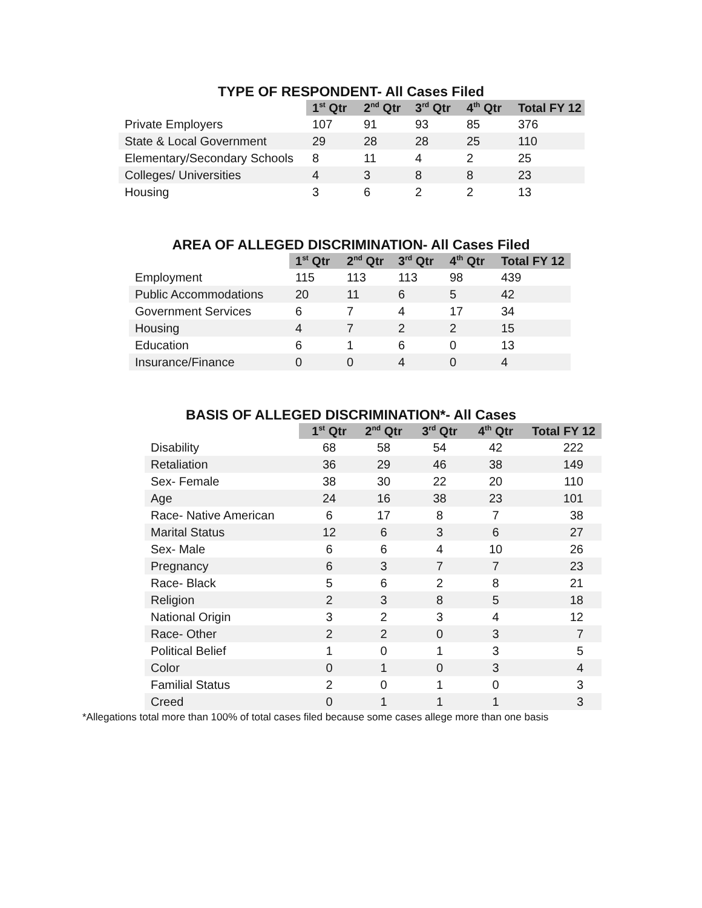TYPE OF RESPONDENT- All Cases Filed
| | 1<sup>st</sup> Qtr | 2<sup>nd</sup> Qtr | 3<sup>rd</sup> Qtr | 4<sup>th</sup> Qtr | Total FY 12 |
| --- | --- | --- | --- | --- | --- |
| Private Employers | 107 | 91 | 93 | 85 | 376 |
| State & Local Government | 29 | 28 | 28 | 25 | 110 |
| Elementary/Secondary Schools | 8 | 11 | 4 | 2 | 25 |
| Colleges/ Universities | 4 | 3 | 8 | 8 | 23 |
| Housing | 3 | 6 | 2 | 2 | 13 |
AREA OF ALLEGED DISCRIMINATION- All Cases Filed
| | 1<sup>st</sup> Qtr | 2<sup>nd</sup> Qtr | 3<sup>rd</sup> Qtr | 4<sup>th</sup> Qtr | Total FY 12 |
| --- | --- | --- | --- | --- | --- |
| Employment | 115 | 113 | 113 | 98 | 439 |
| Public Accommodations | 20 | 11 | 6 | 5 | 42 |
| Government Services | 6 | 7 | 4 | 17 | 34 |
| Housing | 4 | 7 | 2 | 2 | 15 |
| Education | 6 | 1 | 6 | 0 | 13 |
| Insurance/Finance | 0 | 0 | 4 | 0 | 4 |
BASIS OF ALLEGED DISCRIMINATION*- All Cases
| | 1<sup>st</sup> Qtr | 2<sup>nd</sup> Qtr | 3<sup>rd</sup> Qtr | 4<sup>th</sup> Qtr | Total FY 12 |
| --- | --- | --- | --- | --- | --- |
| Disability | 68 | 58 | 54 | 42 | 222 |
| Retaliation | 36 | 29 | 46 | 38 | 149 |
| Sex- Female | 38 | 30 | 22 | 20 | 110 |
| Age | 24 | 16 | 38 | 23 | 101 |
| Race- Native American | 6 | 17 | 8 | 7 | 38 |
| Marital Status | 12 | 6 | 3 | 6 | 27 |
| Sex- Male | 6 | 6 | 4 | 10 | 26 |
| Pregnancy | 6 | 3 | 7 | 7 | 23 |
| Race- Black | 5 | 6 | 2 | 8 | 21 |
| Religion | 2 | 3 | 8 | 5 | 18 |
| National Origin | 3 | 2 | 3 | 4 | 12 |
| Race- Other | 2 | 2 | 0 | 3 | 7 |
| Political Belief | 1 | 0 | 1 | 3 | 5 |
| Color | 0 | 1 | 0 | 3 | 4 |
| Familial Status | 2 | 0 | 1 | 0 | 3 |
| Creed | 0 | 1 | 1 | 1 | 3 |
*Allegations total more than 100% of total cases filed because some cases allege more than one basis